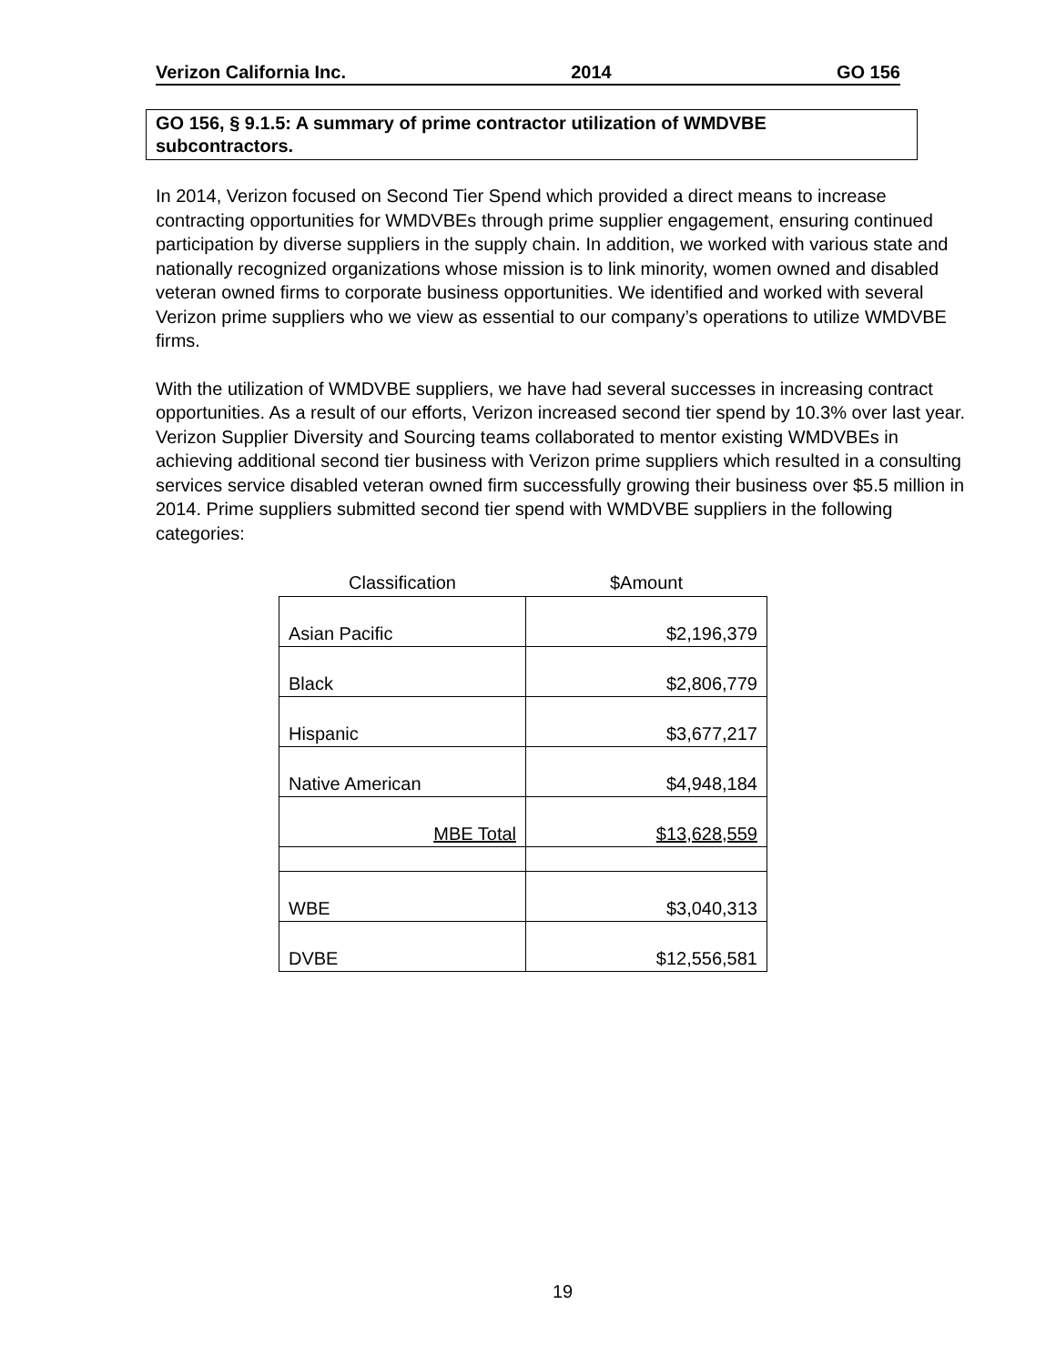Verizon California Inc. 2014 GO 156
GO 156, § 9.1.5: A summary of prime contractor utilization of WMDVBE subcontractors.
In 2014, Verizon focused on Second Tier Spend which provided a direct means to increase contracting opportunities for WMDVBEs through prime supplier engagement, ensuring continued participation by diverse suppliers in the supply chain. In addition, we worked with various state and nationally recognized organizations whose mission is to link minority, women owned and disabled veteran owned firms to corporate business opportunities. We identified and worked with several Verizon prime suppliers who we view as essential to our company’s operations to utilize WMDVBE firms.
With the utilization of WMDVBE suppliers, we have had several successes in increasing contract opportunities. As a result of our efforts, Verizon increased second tier spend by 10.3% over last year. Verizon Supplier Diversity and Sourcing teams collaborated to mentor existing WMDVBEs in achieving additional second tier business with Verizon prime suppliers which resulted in a consulting services service disabled veteran owned firm successfully growing their business over $5.5 million in 2014. Prime suppliers submitted second tier spend with WMDVBE suppliers in the following categories:
| Classification | $Amount |
| --- | --- |
| Asian Pacific | $2,196,379 |
| Black | $2,806,779 |
| Hispanic | $3,677,217 |
| Native American | $4,948,184 |
| MBE Total | $13,628,559 |
| WBE | $3,040,313 |
| DVBE | $12,556,581 |
19